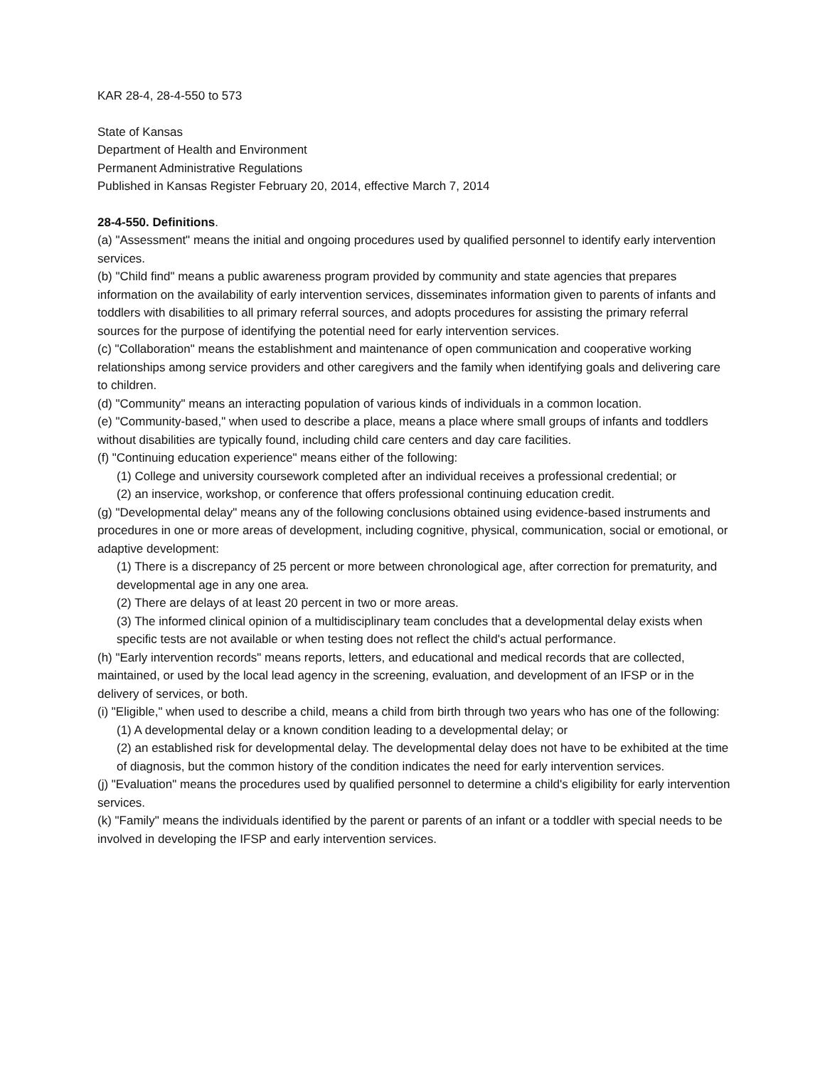KAR 28-4, 28-4-550 to 573
State of Kansas
Department of Health and Environment
Permanent Administrative Regulations
Published in Kansas Register February 20, 2014, effective March 7, 2014
28-4-550. Definitions.
(a) "Assessment" means the initial and ongoing procedures used by qualified personnel to identify early intervention services.
(b) "Child find" means a public awareness program provided by community and state agencies that prepares information on the availability of early intervention services, disseminates information given to parents of infants and toddlers with disabilities to all primary referral sources, and adopts procedures for assisting the primary referral sources for the purpose of identifying the potential need for early intervention services.
(c) "Collaboration" means the establishment and maintenance of open communication and cooperative working relationships among service providers and other caregivers and the family when identifying goals and delivering care to children.
(d) "Community" means an interacting population of various kinds of individuals in a common location.
(e) "Community-based," when used to describe a place, means a place where small groups of infants and toddlers without disabilities are typically found, including child care centers and day care facilities.
(f) "Continuing education experience" means either of the following:
(1) College and university coursework completed after an individual receives a professional credential; or
(2) an inservice, workshop, or conference that offers professional continuing education credit.
(g) "Developmental delay" means any of the following conclusions obtained using evidence-based instruments and procedures in one or more areas of development, including cognitive, physical, communication, social or emotional, or adaptive development:
(1) There is a discrepancy of 25 percent or more between chronological age, after correction for prematurity, and developmental age in any one area.
(2) There are delays of at least 20 percent in two or more areas.
(3) The informed clinical opinion of a multidisciplinary team concludes that a developmental delay exists when specific tests are not available or when testing does not reflect the child's actual performance.
(h) "Early intervention records" means reports, letters, and educational and medical records that are collected, maintained, or used by the local lead agency in the screening, evaluation, and development of an IFSP or in the delivery of services, or both.
(i) "Eligible," when used to describe a child, means a child from birth through two years who has one of the following:
(1) A developmental delay or a known condition leading to a developmental delay; or
(2) an established risk for developmental delay. The developmental delay does not have to be exhibited at the time of diagnosis, but the common history of the condition indicates the need for early intervention services.
(j) "Evaluation" means the procedures used by qualified personnel to determine a child's eligibility for early intervention services.
(k) "Family" means the individuals identified by the parent or parents of an infant or a toddler with special needs to be involved in developing the IFSP and early intervention services.